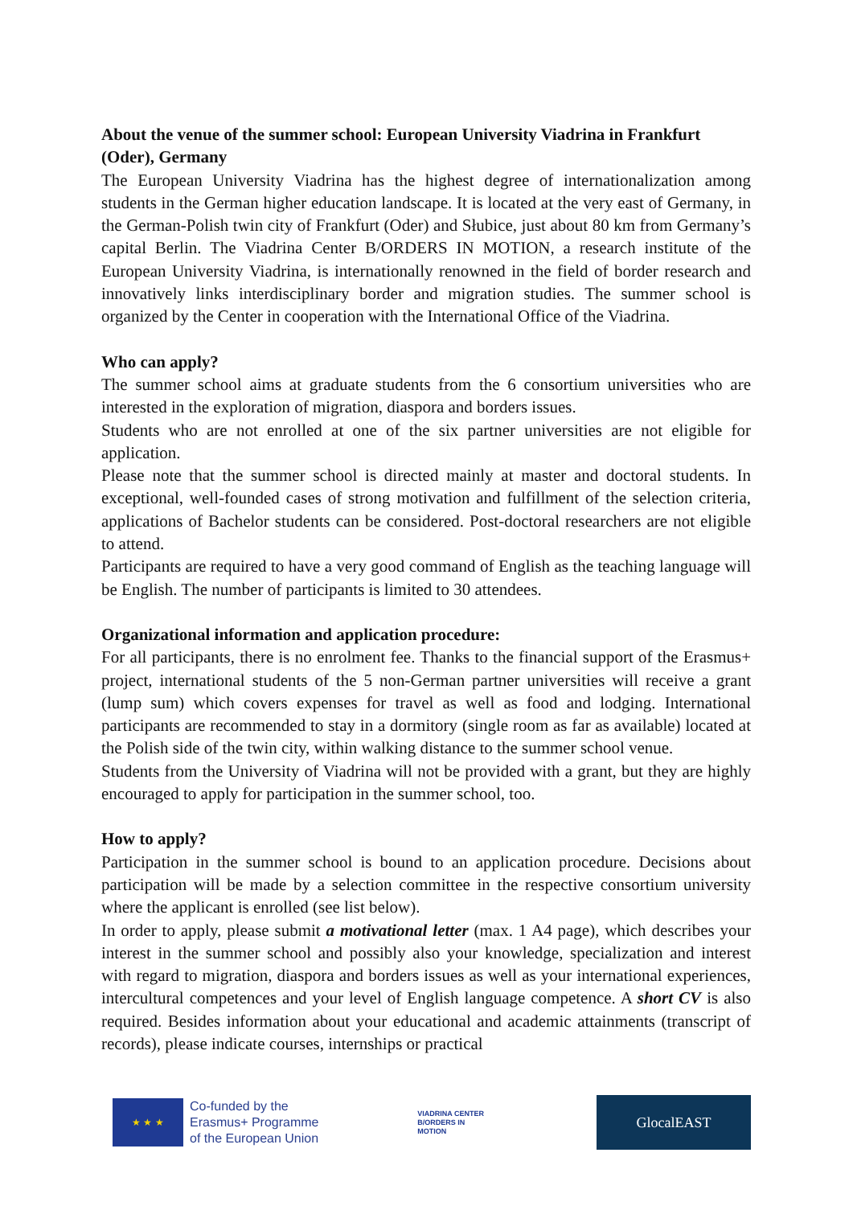About the venue of the summer school: European University Viadrina in Frankfurt (Oder), Germany
The European University Viadrina has the highest degree of internationalization among students in the German higher education landscape. It is located at the very east of Germany, in the German-Polish twin city of Frankfurt (Oder) and Słubice, just about 80 km from Germany’s capital Berlin. The Viadrina Center B/ORDERS IN MOTION, a research institute of the European University Viadrina, is internationally renowned in the field of border research and innovatively links interdisciplinary border and migration studies. The summer school is organized by the Center in cooperation with the International Office of the Viadrina.
Who can apply?
The summer school aims at graduate students from the 6 consortium universities who are interested in the exploration of migration, diaspora and borders issues.
Students who are not enrolled at one of the six partner universities are not eligible for application.
Please note that the summer school is directed mainly at master and doctoral students. In exceptional, well-founded cases of strong motivation and fulfillment of the selection criteria, applications of Bachelor students can be considered. Post-doctoral researchers are not eligible to attend.
Participants are required to have a very good command of English as the teaching language will be English. The number of participants is limited to 30 attendees.
Organizational information and application procedure:
For all participants, there is no enrolment fee. Thanks to the financial support of the Erasmus+ project, international students of the 5 non-German partner universities will receive a grant (lump sum) which covers expenses for travel as well as food and lodging. International participants are recommended to stay in a dormitory (single room as far as available) located at the Polish side of the twin city, within walking distance to the summer school venue.
Students from the University of Viadrina will not be provided with a grant, but they are highly encouraged to apply for participation in the summer school, too.
How to apply?
Participation in the summer school is bound to an application procedure. Decisions about participation will be made by a selection committee in the respective consortium university where the applicant is enrolled (see list below).
In order to apply, please submit a motivational letter (max. 1 A4 page), which describes your interest in the summer school and possibly also your knowledge, specialization and interest with regard to migration, diaspora and borders issues as well as your international experiences, intercultural competences and your level of English language competence. A short CV is also required. Besides information about your educational and academic attainments (transcript of records), please indicate courses, internships or practical
★ ★ ★
Co-funded by the
Erasmus+ Programme
of the European Union
VIADRINA CENTER
B/ORDERS IN
MOTION
GlocalEAST